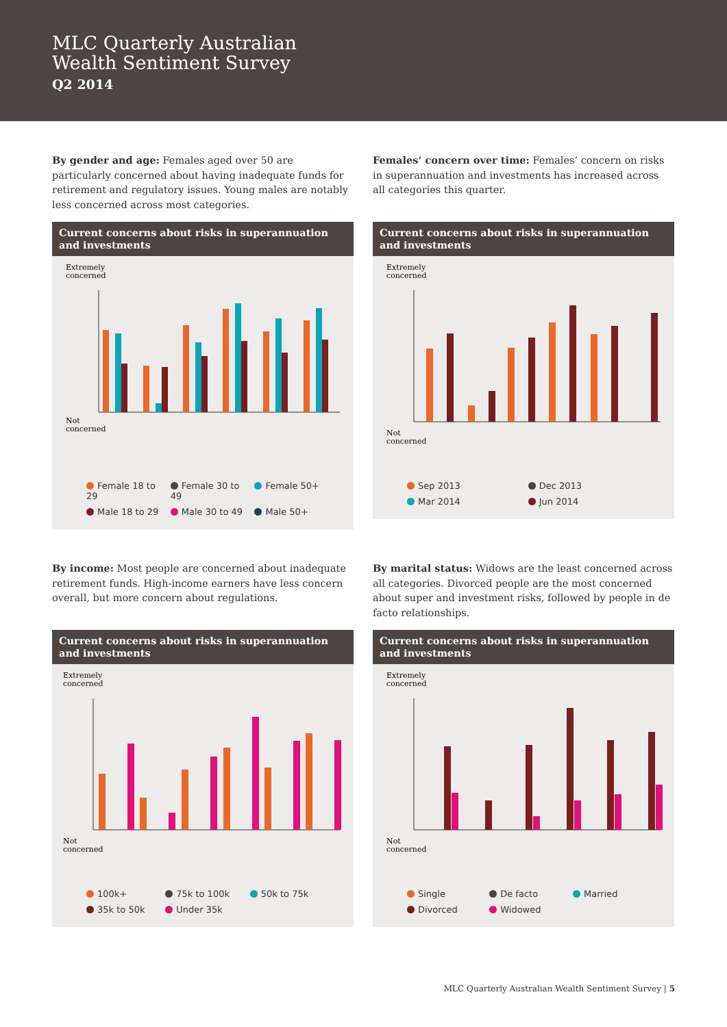MLC Quarterly Australian
Wealth Sentiment Survey
Q2 2014
By gender and age: Females aged over 50 are particularly concerned about having inadequate funds for retirement and regulatory issues. Young males are notably less concerned across most categories.
Current concerns about risks in superannuation and investments
Extremely
concerned
Not
concerned
Female 18 to 29 Female 30 to 49 Female 50+ Male 18 to 29 Male 30 to 49 Male 50+
Females’ concern over time: Females’ concern on risks in superannuation and investments has increased across all categories this quarter.
Current concerns about risks in superannuation and investments
Extremely
concerned
Not
concerned
Sep 2013 Dec 2013 Mar 2014 Jun 2014
By income: Most people are concerned about inadequate retirement funds. High-income earners have less concern overall, but more concern about regulations.
Current concerns about risks in superannuation and investments
Extremely
concerned
Not
concerned
100k+ 75k to 100k 50k to 75k 35k to 50k Under 35k
By marital status: Widows are the least concerned across all categories. Divorced people are the most concerned about super and investment risks, followed by people in de facto relationships.
Current concerns about risks in superannuation and investments
Extremely
concerned
Not
concerned
Single De facto Married Divorced Widowed
MLC Quarterly Australian Wealth Sentiment Survey | 5